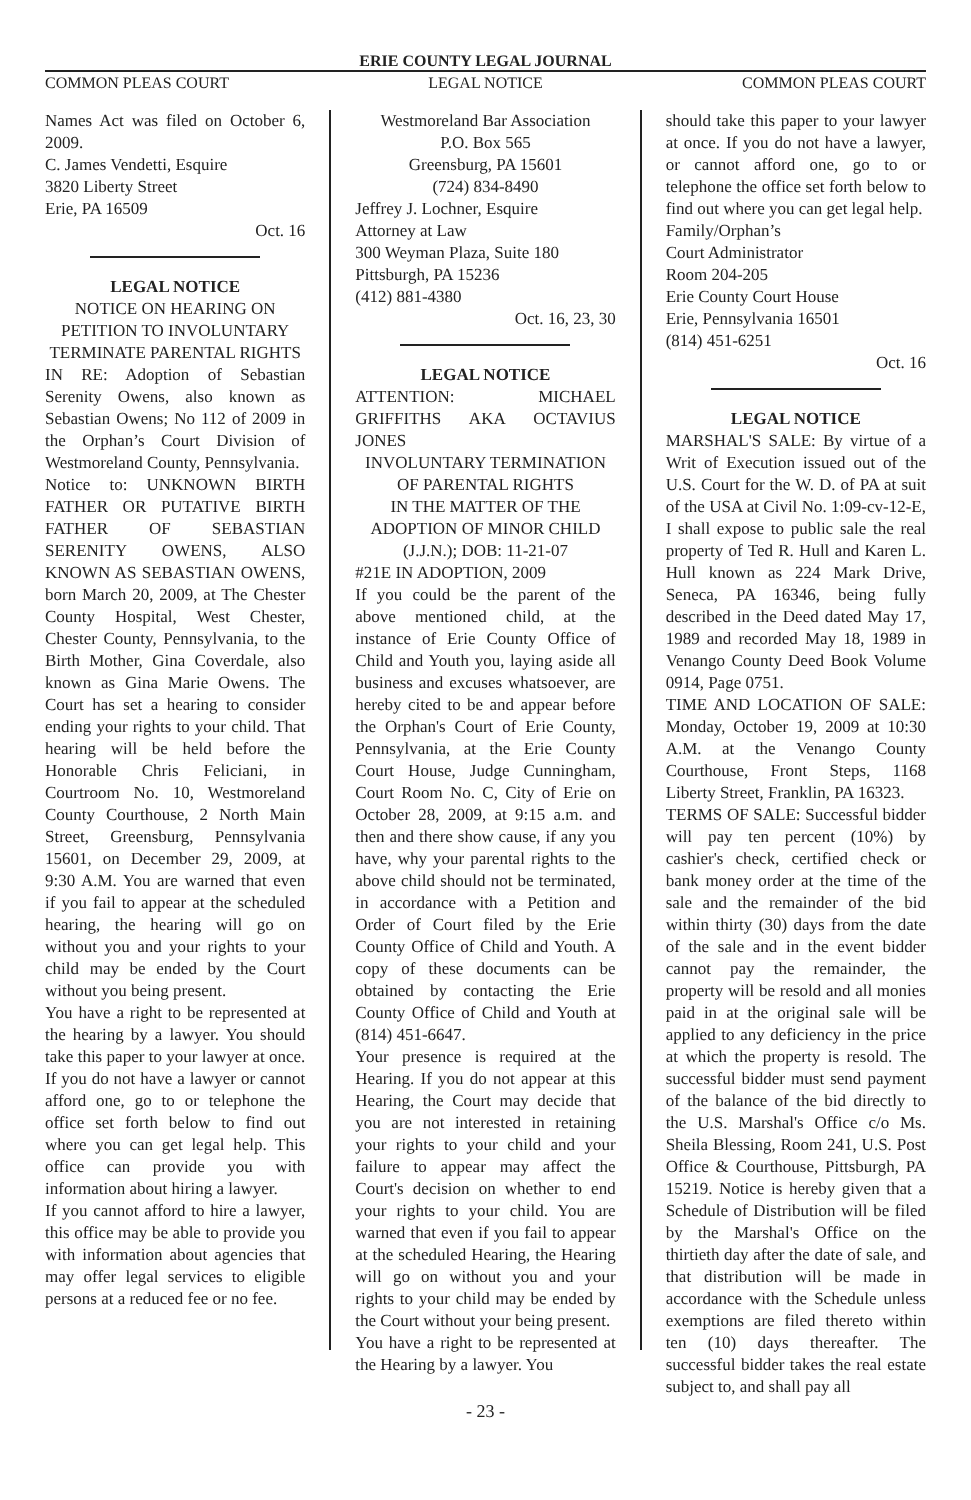ERIE COUNTY LEGAL JOURNAL
COMMON PLEAS COURT LEGAL NOTICE COMMON PLEAS COURT
Names Act was filed on October 6, 2009.
C. James Vendetti, Esquire
3820 Liberty Street
Erie, PA 16509
Oct. 16
LEGAL NOTICE
NOTICE ON HEARING ON PETITION TO INVOLUNTARY TERMINATE PARENTAL RIGHTS
IN RE: Adoption of Sebastian Serenity Owens, also known as Sebastian Owens; No 112 of 2009 in the Orphan’s Court Division of Westmoreland County, Pennsylvania.
Notice to: UNKNOWN BIRTH FATHER OR PUTATIVE BIRTH FATHER OF SEBASTIAN SERENITY OWENS, ALSO KNOWN AS SEBASTIAN OWENS, born March 20, 2009, at The Chester County Hospital, West Chester, Chester County, Pennsylvania, to the Birth Mother, Gina Coverdale, also known as Gina Marie Owens. The Court has set a hearing to consider ending your rights to your child. That hearing will be held before the Honorable Chris Feliciani, in Courtroom No. 10, Westmoreland County Courthouse, 2 North Main Street, Greensburg, Pennsylvania 15601, on December 29, 2009, at 9:30 A.M. You are warned that even if you fail to appear at the scheduled hearing, the hearing will go on without you and your rights to your child may be ended by the Court without you being present.
You have a right to be represented at the hearing by a lawyer. You should take this paper to your lawyer at once. If you do not have a lawyer or cannot afford one, go to or telephone the office set forth below to find out where you can get legal help. This office can provide you with information about hiring a lawyer.
If you cannot afford to hire a lawyer, this office may be able to provide you with information about agencies that may offer legal services to eligible persons at a reduced fee or no fee.
Westmoreland Bar Association
P.O. Box 565
Greensburg, PA 15601
(724) 834-8490
Jeffrey J. Lochner, Esquire
Attorney at Law
300 Weyman Plaza, Suite 180
Pittsburgh, PA 15236
(412) 881-4380
Oct. 16, 23, 30
LEGAL NOTICE
ATTENTION: MICHAEL GRIFFITHS AKA OCTAVIUS JONES
INVOLUNTARY TERMINATION OF PARENTAL RIGHTS
IN THE MATTER OF THE ADOPTION OF MINOR CHILD (J.J.N.); DOB: 11-21-07
#21E IN ADOPTION, 2009
If you could be the parent of the above mentioned child, at the instance of Erie County Office of Child and Youth you, laying aside all business and excuses whatsoever, are hereby cited to be and appear before the Orphan's Court of Erie County, Pennsylvania, at the Erie County Court House, Judge Cunningham, Court Room No. C, City of Erie on October 28, 2009, at 9:15 a.m. and then and there show cause, if any you have, why your parental rights to the above child should not be terminated, in accordance with a Petition and Order of Court filed by the Erie County Office of Child and Youth. A copy of these documents can be obtained by contacting the Erie County Office of Child and Youth at (814) 451-6647.
Your presence is required at the Hearing. If you do not appear at this Hearing, the Court may decide that you are not interested in retaining your rights to your child and your failure to appear may affect the Court's decision on whether to end your rights to your child. You are warned that even if you fail to appear at the scheduled Hearing, the Hearing will go on without you and your rights to your child may be ended by the Court without your being present.
You have a right to be represented at the Hearing by a lawyer. You
should take this paper to your lawyer at once. If you do not have a lawyer, or cannot afford one, go to or telephone the office set forth below to find out where you can get legal help.
Family/Orphan’s
Court Administrator
Room 204-205
Erie County Court House
Erie, Pennsylvania 16501
(814) 451-6251
Oct. 16
LEGAL NOTICE
MARSHAL'S SALE: By virtue of a Writ of Execution issued out of the U.S. Court for the W. D. of PA at suit of the USA at Civil No. 1:09-cv-12-E, I shall expose to public sale the real property of Ted R. Hull and Karen L. Hull known as 224 Mark Drive, Seneca, PA 16346, being fully described in the Deed dated May 17, 1989 and recorded May 18, 1989 in Venango County Deed Book Volume 0914, Page 0751.
TIME AND LOCATION OF SALE: Monday, October 19, 2009 at 10:30 A.M. at the Venango County Courthouse, Front Steps, 1168 Liberty Street, Franklin, PA 16323.
TERMS OF SALE: Successful bidder will pay ten percent (10%) by cashier's check, certified check or bank money order at the time of the sale and the remainder of the bid within thirty (30) days from the date of the sale and in the event bidder cannot pay the remainder, the property will be resold and all monies paid in at the original sale will be applied to any deficiency in the price at which the property is resold. The successful bidder must send payment of the balance of the bid directly to the U.S. Marshal's Office c/o Ms. Sheila Blessing, Room 241, U.S. Post Office & Courthouse, Pittsburgh, PA 15219. Notice is hereby given that a Schedule of Distribution will be filed by the Marshal's Office on the thirtieth day after the date of sale, and that distribution will be made in accordance with the Schedule unless exemptions are filed thereto within ten (10) days thereafter. The successful bidder takes the real estate subject to, and shall pay all
- 23 -